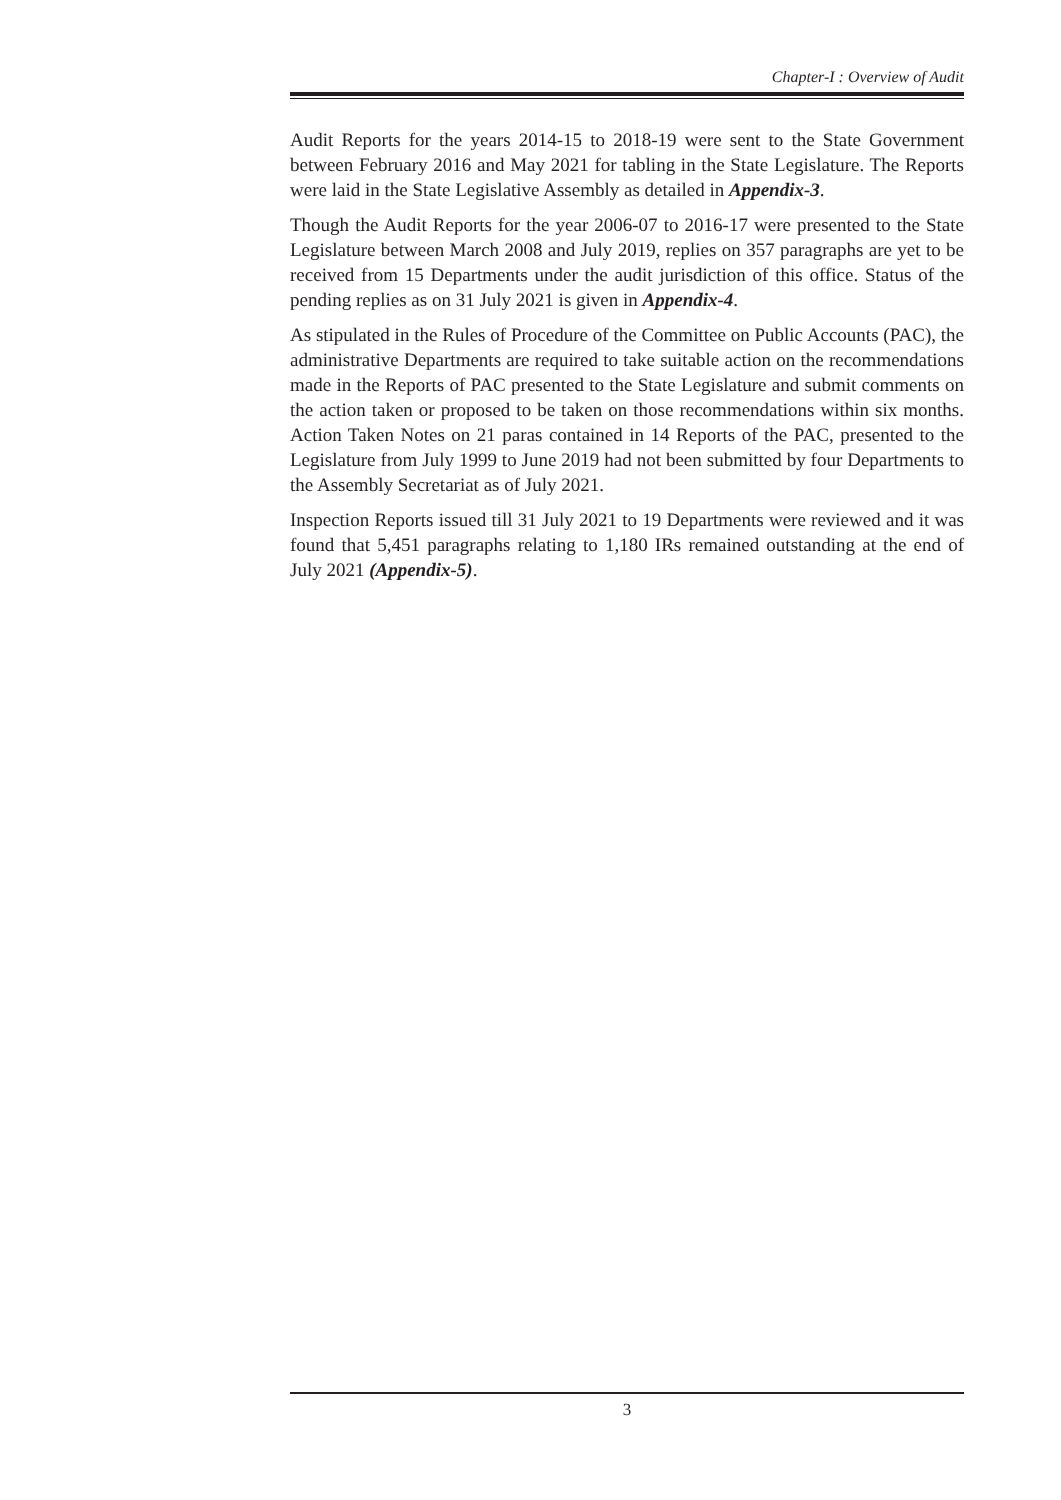Chapter-I : Overview of Audit
Audit Reports for the years 2014-15 to 2018-19 were sent to the State Government between February 2016 and May 2021 for tabling in the State Legislature. The Reports were laid in the State Legislative Assembly as detailed in Appendix-3.
Though the Audit Reports for the year 2006-07 to 2016-17 were presented to the State Legislature between March 2008 and July 2019, replies on 357 paragraphs are yet to be received from 15 Departments under the audit jurisdiction of this office. Status of the pending replies as on 31 July 2021 is given in Appendix-4.
As stipulated in the Rules of Procedure of the Committee on Public Accounts (PAC), the administrative Departments are required to take suitable action on the recommendations made in the Reports of PAC presented to the State Legislature and submit comments on the action taken or proposed to be taken on those recommendations within six months. Action Taken Notes on 21 paras contained in 14 Reports of the PAC, presented to the Legislature from July 1999 to June 2019 had not been submitted by four Departments to the Assembly Secretariat as of July 2021.
Inspection Reports issued till 31 July 2021 to 19 Departments were reviewed and it was found that 5,451 paragraphs relating to 1,180 IRs remained outstanding at the end of July 2021 (Appendix-5).
3